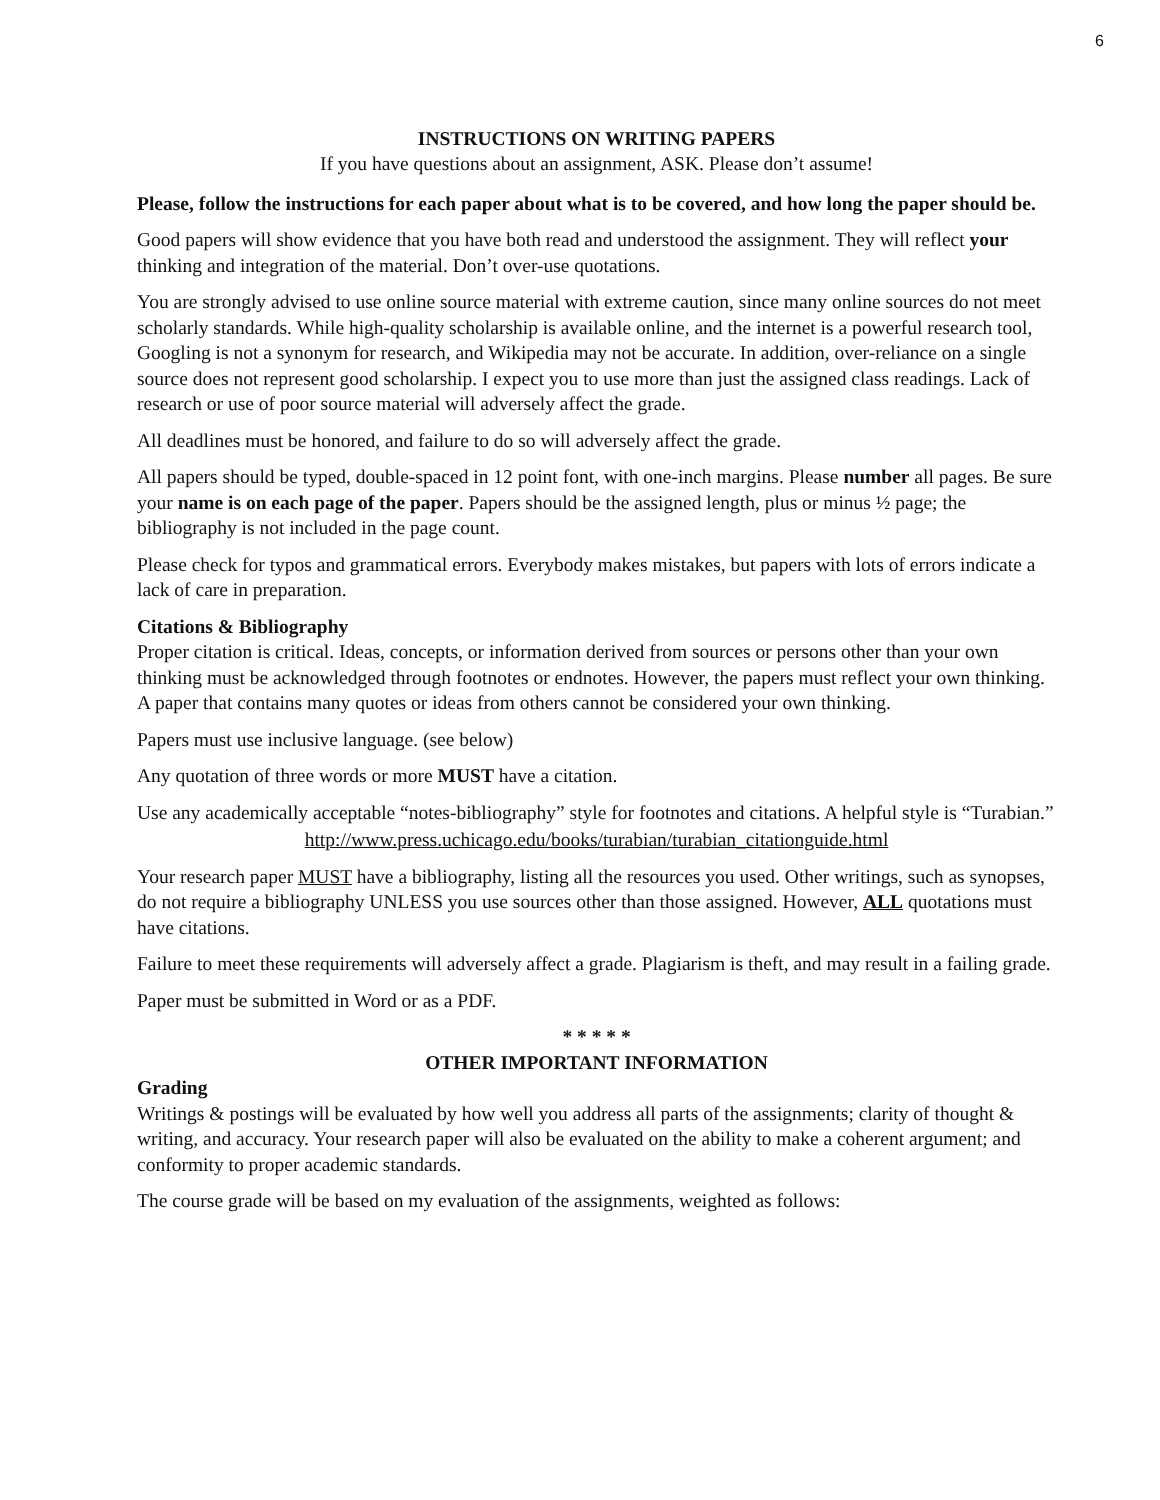6
INSTRUCTIONS ON WRITING PAPERS
If you have questions about an assignment, ASK. Please don’t assume!
Please, follow the instructions for each paper about what is to be covered, and how long the paper should be.
Good papers will show evidence that you have both read and understood the assignment. They will reflect your thinking and integration of the material. Don’t over-use quotations.
You are strongly advised to use online source material with extreme caution, since many online sources do not meet scholarly standards. While high-quality scholarship is available online, and the internet is a powerful research tool, Googling is not a synonym for research, and Wikipedia may not be accurate. In addition, over-reliance on a single source does not represent good scholarship. I expect you to use more than just the assigned class readings. Lack of research or use of poor source material will adversely affect the grade.
All deadlines must be honored, and failure to do so will adversely affect the grade.
All papers should be typed, double-spaced in 12 point font, with one-inch margins. Please number all pages. Be sure your name is on each page of the paper. Papers should be the assigned length, plus or minus ½ page; the bibliography is not included in the page count.
Please check for typos and grammatical errors. Everybody makes mistakes, but papers with lots of errors indicate a lack of care in preparation.
Citations & Bibliography
Proper citation is critical. Ideas, concepts, or information derived from sources or persons other than your own thinking must be acknowledged through footnotes or endnotes. However, the papers must reflect your own thinking. A paper that contains many quotes or ideas from others cannot be considered your own thinking.
Papers must use inclusive language. (see below)
Any quotation of three words or more MUST have a citation.
Use any academically acceptable “notes-bibliography” style for footnotes and citations. A helpful style is “Turabian.”
http://www.press.uchicago.edu/books/turabian/turabian_citationguide.html
Your research paper MUST have a bibliography, listing all the resources you used. Other writings, such as synopses, do not require a bibliography UNLESS you use sources other than those assigned. However, ALL quotations must have citations.
Failure to meet these requirements will adversely affect a grade. Plagiarism is theft, and may result in a failing grade.
Paper must be submitted in Word or as a PDF.
* * * * *
OTHER IMPORTANT INFORMATION
Grading
Writings & postings will be evaluated by how well you address all parts of the assignments; clarity of thought & writing, and accuracy. Your research paper will also be evaluated on the ability to make a coherent argument; and conformity to proper academic standards.
The course grade will be based on my evaluation of the assignments, weighted as follows: